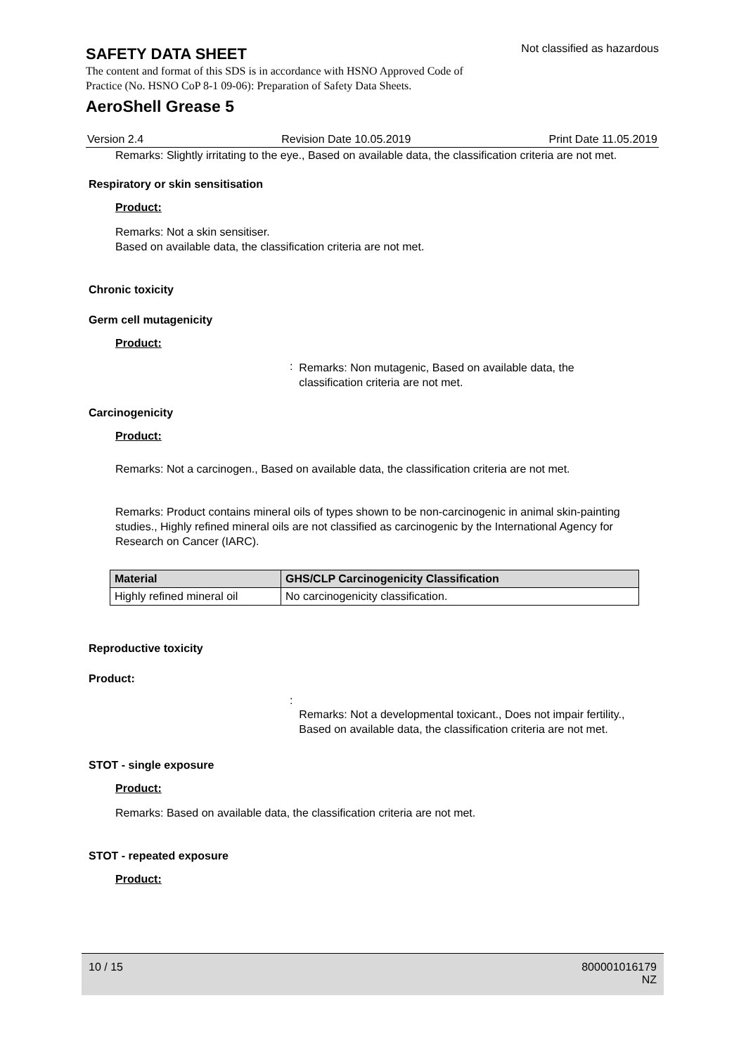SAFETY DATA SHEET
Not classified as hazardous
The content and format of this SDS is in accordance with HSNO Approved Code of Practice (No. HSNO CoP 8-1 09-06): Preparation of Safety Data Sheets.
AeroShell Grease 5
Version 2.4 Revision Date 10.05.2019 Print Date 11.05.2019
Remarks: Slightly irritating to the eye., Based on available data, the classification criteria are not met.
Respiratory or skin sensitisation
Product:
Remarks: Not a skin sensitiser.
Based on available data, the classification criteria are not met.
Chronic toxicity
Germ cell mutagenicity
Product:
:
Remarks: Non mutagenic, Based on available data, the
classification criteria are not met.
Carcinogenicity
Product:
Remarks: Not a carcinogen., Based on available data, the classification criteria are not met.
Remarks: Product contains mineral oils of types shown to be non-carcinogenic in animal skin-painting studies., Highly refined mineral oils are not classified as carcinogenic by the International Agency for Research on Cancer (IARC).
| Material | GHS/CLP Carcinogenicity Classification |
| --- | --- |
| Highly refined mineral oil | No carcinogenicity classification. |
Reproductive toxicity
Product:
:
Remarks: Not a developmental toxicant., Does not impair fertility., Based on available data, the classification criteria are not met.
STOT - single exposure
Product:
Remarks: Based on available data, the classification criteria are not met.
STOT - repeated exposure
Product:
10 / 15 800001016179
NZ